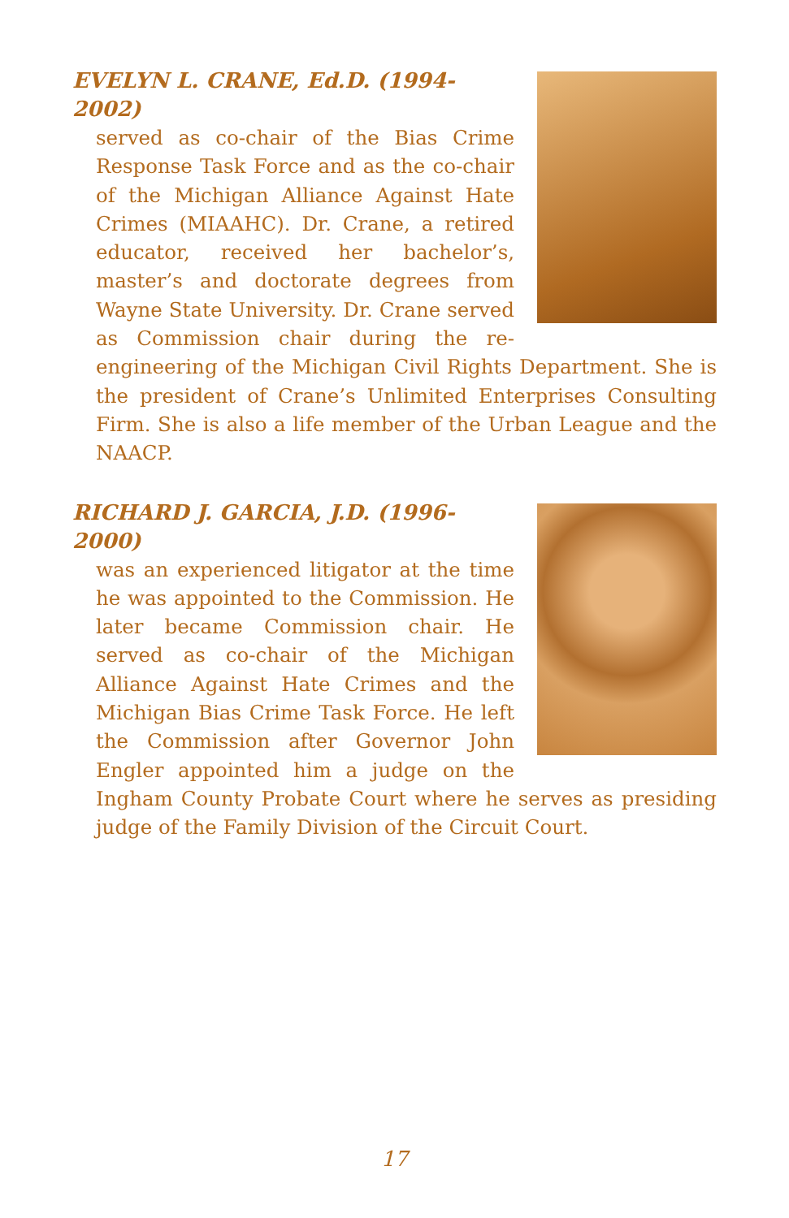EVELYN L. CRANE, Ed.D. (1994-2002)
served as co-chair of the Bias Crime Response Task Force and as the co-chair of the Michigan Alliance Against Hate Crimes (MIAAHC). Dr. Crane, a retired educator, received her bachelor’s, master’s and doctorate degrees from Wayne State University. Dr. Crane served as Commission chair during the re-engineering of the Michigan Civil Rights Department. She is the president of Crane’s Unlimited Enterprises Consulting Firm. She is also a life member of the Urban League and the NAACP.
RICHARD J. GARCIA, J.D. (1996-2000)
was an experienced litigator at the time he was appointed to the Commission. He later became Commission chair. He served as co-chair of the Michigan Alliance Against Hate Crimes and the Michigan Bias Crime Task Force. He left the Commission after Governor John Engler appointed him a judge on the Ingham County Probate Court where he serves as presiding judge of the Family Division of the Circuit Court.
17